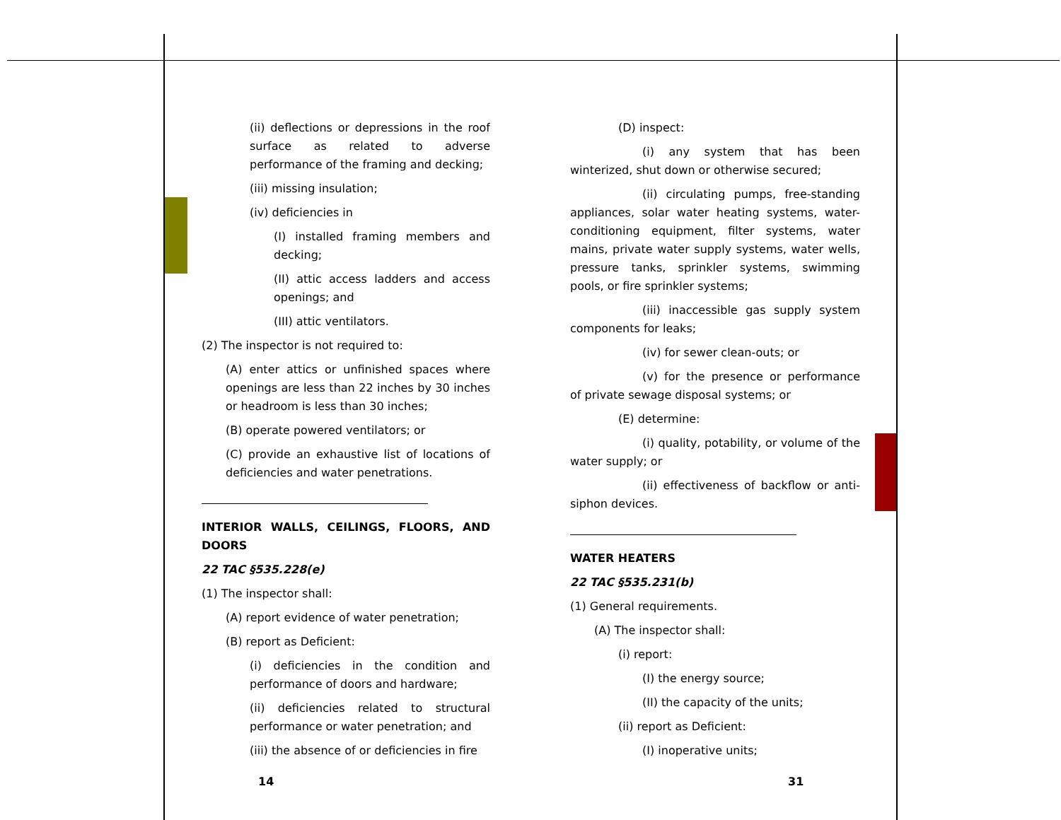(ii) deflections or depressions in the roof surface as related to adverse performance of the framing and decking;
(iii) missing insulation;
(iv) deficiencies in
(I) installed framing members and decking;
(II) attic access ladders and access openings; and
(III) attic ventilators.
(2) The inspector is not required to:
(A) enter attics or unfinished spaces where openings are less than 22 inches by 30 inches or headroom is less than 30 inches;
(B) operate powered ventilators; or
(C) provide an exhaustive list of locations of deficiencies and water penetrations.
INTERIOR WALLS, CEILINGS, FLOORS, AND DOORS
22 TAC §535.228(e)
(1) The inspector shall:
(A) report evidence of water penetration;
(B) report as Deficient:
(i) deficiencies in the condition and performance of doors and hardware;
(ii) deficiencies related to structural performance or water penetration; and
(iii) the absence of or deficiencies in fire
(D) inspect:
(i) any system that has been winterized, shut down or otherwise secured;
(ii) circulating pumps, free-standing appliances, solar water heating systems, water-conditioning equipment, filter systems, water mains, private water supply systems, water wells, pressure tanks, sprinkler systems, swimming pools, or fire sprinkler systems;
(iii) inaccessible gas supply system components for leaks;
(iv) for sewer clean-outs; or
(v) for the presence or performance of private sewage disposal systems; or
(E) determine:
(i) quality, potability, or volume of the water supply; or
(ii) effectiveness of backflow or anti-siphon devices.
WATER HEATERS
22 TAC §535.231(b)
(1) General requirements.
(A) The inspector shall:
(i) report:
(I) the energy source;
(II) the capacity of the units;
(ii) report as Deficient:
(I) inoperative units;
14 31